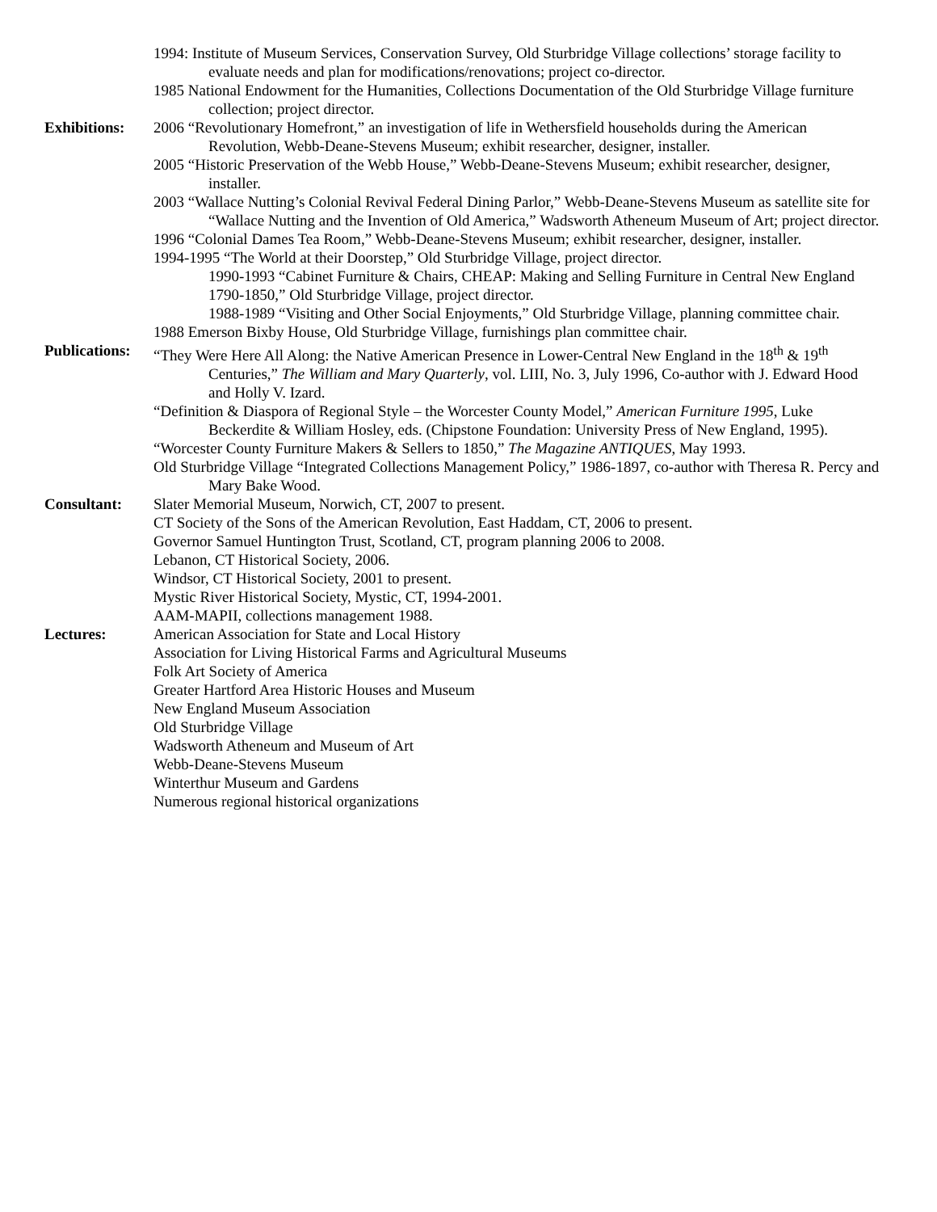1994: Institute of Museum Services, Conservation Survey, Old Sturbridge Village collections’ storage facility to evaluate needs and plan for modifications/renovations; project co-director.
1985 National Endowment for the Humanities, Collections Documentation of the Old Sturbridge Village furniture collection; project director.
Exhibitions:
2006 “Revolutionary Homefront,” an investigation of life in Wethersfield households during the American Revolution, Webb-Deane-Stevens Museum; exhibit researcher, designer, installer.
2005 “Historic Preservation of the Webb House,” Webb-Deane-Stevens Museum; exhibit researcher, designer, installer.
2003 “Wallace Nutting’s Colonial Revival Federal Dining Parlor,” Webb-Deane-Stevens Museum as satellite site for “Wallace Nutting and the Invention of Old America,” Wadsworth Atheneum Museum of Art; project director.
1996 “Colonial Dames Tea Room,” Webb-Deane-Stevens Museum; exhibit researcher, designer, installer.
1994-1995 “The World at their Doorstep,” Old Sturbridge Village, project director.
1990-1993 “Cabinet Furniture & Chairs, CHEAP: Making and Selling Furniture in Central New England 1790-1850,” Old Sturbridge Village, project director.
1988-1989 “Visiting and Other Social Enjoyments,” Old Sturbridge Village, planning committee chair.
1988 Emerson Bixby House, Old Sturbridge Village, furnishings plan committee chair.
Publications:
“They Were Here All Along: the Native American Presence in Lower-Central New England in the 18<sup>th</sup> & 19<sup>th</sup> Centuries,” The William and Mary Quarterly, vol. LIII, No. 3, July 1996, Co-author with J. Edward Hood and Holly V. Izard.
“Definition & Diaspora of Regional Style – the Worcester County Model,” American Furniture 1995, Luke Beckerdite & William Hosley, eds. (Chipstone Foundation: University Press of New England, 1995).
“Worcester County Furniture Makers & Sellers to 1850,” The Magazine ANTIQUES, May 1993.
Old Sturbridge Village “Integrated Collections Management Policy,” 1986-1897, co-author with Theresa R. Percy and Mary Bake Wood.
Consultant: Slater Memorial Museum, Norwich, CT, 2007 to present.
CT Society of the Sons of the American Revolution, East Haddam, CT, 2006 to present.
Governor Samuel Huntington Trust, Scotland, CT, program planning 2006 to 2008.
Lebanon, CT Historical Society, 2006.
Windsor, CT Historical Society, 2001 to present.
Mystic River Historical Society, Mystic, CT, 1994-2001.
AAM-MAPII, collections management 1988.
Lectures: American Association for State and Local History
Association for Living Historical Farms and Agricultural Museums
Folk Art Society of America
Greater Hartford Area Historic Houses and Museum
New England Museum Association
Old Sturbridge Village
Wadsworth Atheneum and Museum of Art
Webb-Deane-Stevens Museum
Winterthur Museum and Gardens
Numerous regional historical organizations